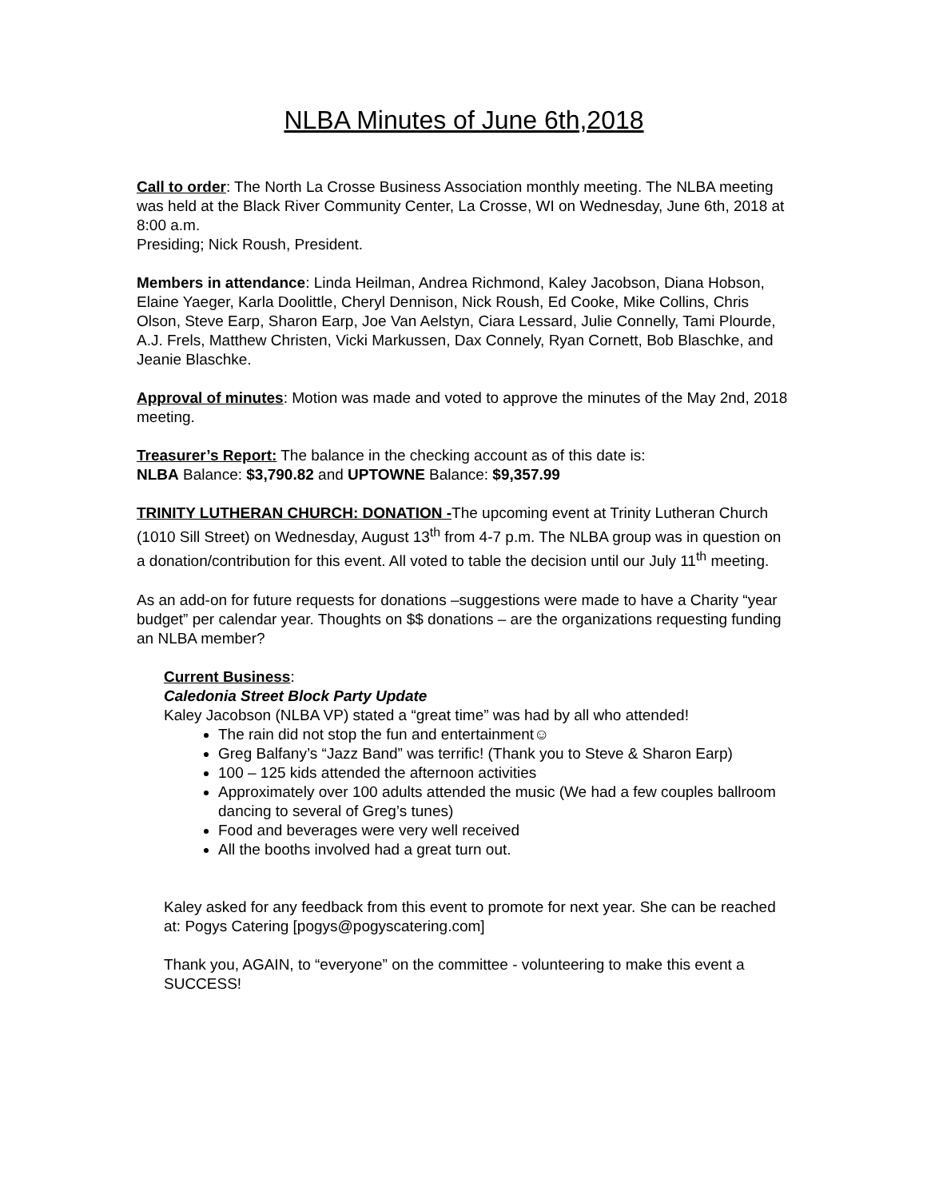NLBA Minutes of June 6th,2018
Call to order: The North La Crosse Business Association monthly meeting. The NLBA meeting was held at the Black River Community Center, La Crosse, WI on Wednesday, June 6th, 2018 at 8:00 a.m.
Presiding; Nick Roush, President.
Members in attendance: Linda Heilman, Andrea Richmond, Kaley Jacobson, Diana Hobson, Elaine Yaeger, Karla Doolittle, Cheryl Dennison, Nick Roush, Ed Cooke, Mike Collins, Chris Olson, Steve Earp, Sharon Earp, Joe Van Aelstyn, Ciara Lessard, Julie Connelly, Tami Plourde, A.J. Frels, Matthew Christen, Vicki Markussen, Dax Connely, Ryan Cornett, Bob Blaschke, and Jeanie Blaschke.
Approval of minutes: Motion was made and voted to approve the minutes of the May 2nd, 2018 meeting.
Treasurer’s Report: The balance in the checking account as of this date is:
NLBA Balance: $3,790.82 and UPTOWNE Balance: $9,357.99
TRINITY LUTHERAN CHURCH: DONATION -The upcoming event at Trinity Lutheran Church (1010 Sill Street) on Wednesday, August 13<sup>th</sup> from 4-7 p.m. The NLBA group was in question on a donation/contribution for this event. All voted to table the decision until our July 11<sup>th</sup> meeting.
As an add-on for future requests for donations –suggestions were made to have a Charity “year budget” per calendar year. Thoughts on $$ donations – are the organizations requesting funding an NLBA member?
Current Business:
Caledonia Street Block Party Update
Kaley Jacobson (NLBA VP) stated a “great time” was had by all who attended!
The rain did not stop the fun and entertainment☺
Greg Balfany’s “Jazz Band” was terrific! (Thank you to Steve & Sharon Earp)
100 – 125 kids attended the afternoon activities
Approximately over 100 adults attended the music (We had a few couples ballroom dancing to several of Greg’s tunes)
Food and beverages were very well received
All the booths involved had a great turn out.
Kaley asked for any feedback from this event to promote for next year. She can be reached at: Pogys Catering [pogys@pogyscatering.com]
Thank you, AGAIN, to “everyone” on the committee - volunteering to make this event a SUCCESS!